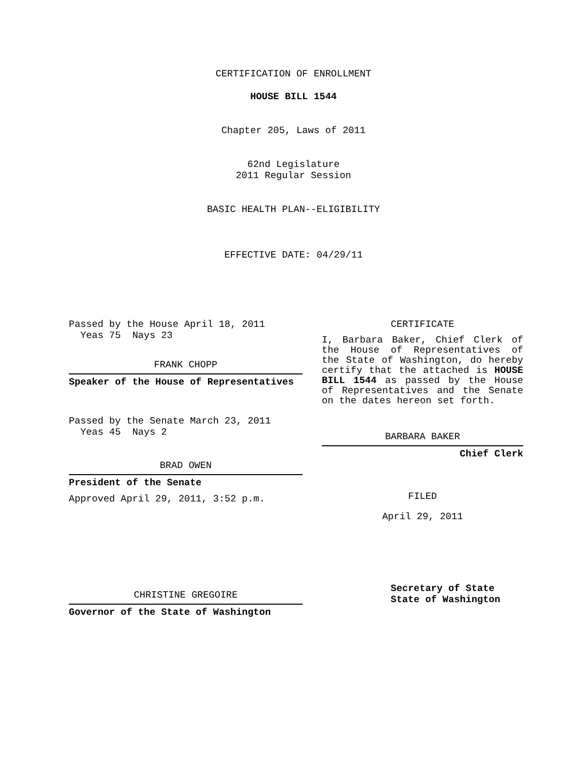CERTIFICATION OF ENROLLMENT
HOUSE BILL 1544
Chapter 205, Laws of 2011
62nd Legislature
2011 Regular Session
BASIC HEALTH PLAN--ELIGIBILITY
EFFECTIVE DATE: 04/29/11
Passed by the House April 18, 2011
Yeas 75 Nays 23
FRANK CHOPP
Speaker of the House of Representatives
Passed by the Senate March 23, 2011
Yeas 45 Nays 2
BRAD OWEN
President of the Senate
Approved April 29, 2011, 3:52 p.m.
CHRISTINE GREGOIRE
Governor of the State of Washington
CERTIFICATE
I, Barbara Baker, Chief Clerk of the House of Representatives of the State of Washington, do hereby certify that the attached is HOUSE BILL 1544 as passed by the House of Representatives and the Senate on the dates hereon set forth.
BARBARA BAKER
Chief Clerk
FILED
April 29, 2011
Secretary of State
State of Washington